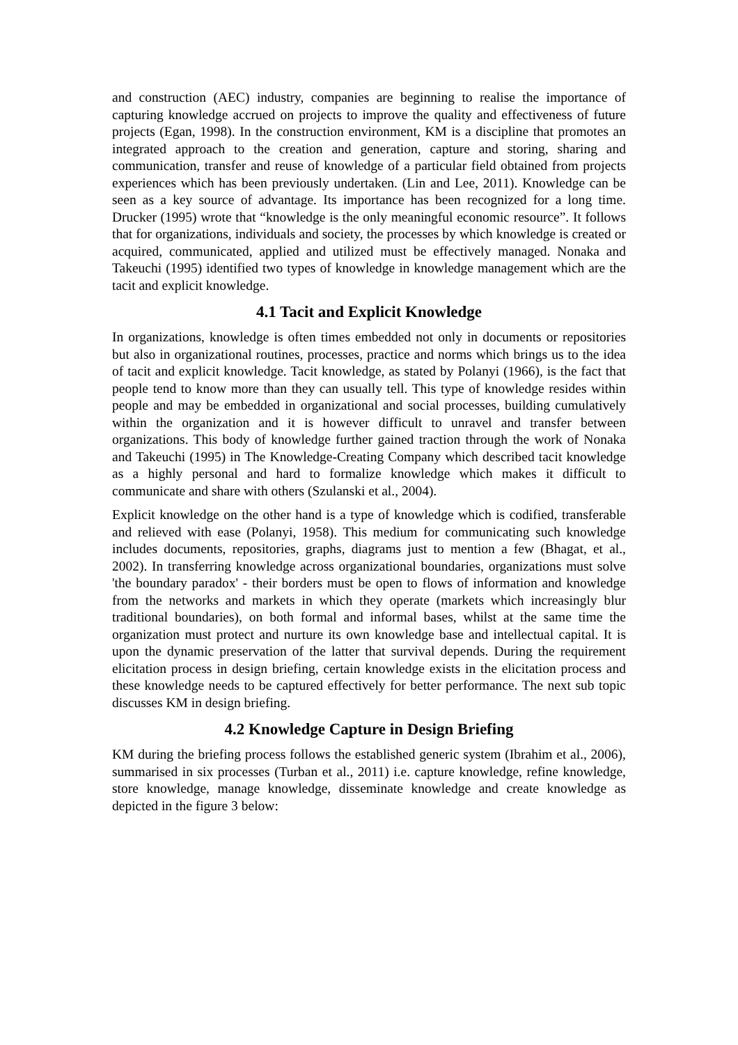and construction (AEC) industry, companies are beginning to realise the importance of capturing knowledge accrued on projects to improve the quality and effectiveness of future projects (Egan, 1998). In the construction environment, KM is a discipline that promotes an integrated approach to the creation and generation, capture and storing, sharing and communication, transfer and reuse of knowledge of a particular field obtained from projects experiences which has been previously undertaken. (Lin and Lee, 2011). Knowledge can be seen as a key source of advantage. Its importance has been recognized for a long time. Drucker (1995) wrote that “knowledge is the only meaningful economic resource”. It follows that for organizations, individuals and society, the processes by which knowledge is created or acquired, communicated, applied and utilized must be effectively managed. Nonaka and Takeuchi (1995) identified two types of knowledge in knowledge management which are the tacit and explicit knowledge.
4.1 Tacit and Explicit Knowledge
In organizations, knowledge is often times embedded not only in documents or repositories but also in organizational routines, processes, practice and norms which brings us to the idea of tacit and explicit knowledge. Tacit knowledge, as stated by Polanyi (1966), is the fact that people tend to know more than they can usually tell. This type of knowledge resides within people and may be embedded in organizational and social processes, building cumulatively within the organization and it is however difficult to unravel and transfer between organizations. This body of knowledge further gained traction through the work of Nonaka and Takeuchi (1995) in The Knowledge-Creating Company which described tacit knowledge as a highly personal and hard to formalize knowledge which makes it difficult to communicate and share with others (Szulanski et al., 2004).
Explicit knowledge on the other hand is a type of knowledge which is codified, transferable and relieved with ease (Polanyi, 1958). This medium for communicating such knowledge includes documents, repositories, graphs, diagrams just to mention a few (Bhagat, et al., 2002). In transferring knowledge across organizational boundaries, organizations must solve 'the boundary paradox' - their borders must be open to flows of information and knowledge from the networks and markets in which they operate (markets which increasingly blur traditional boundaries), on both formal and informal bases, whilst at the same time the organization must protect and nurture its own knowledge base and intellectual capital. It is upon the dynamic preservation of the latter that survival depends. During the requirement elicitation process in design briefing, certain knowledge exists in the elicitation process and these knowledge needs to be captured effectively for better performance. The next sub topic discusses KM in design briefing.
4.2 Knowledge Capture in Design Briefing
KM during the briefing process follows the established generic system (Ibrahim et al., 2006), summarised in six processes (Turban et al., 2011) i.e. capture knowledge, refine knowledge, store knowledge, manage knowledge, disseminate knowledge and create knowledge as depicted in the figure 3 below: